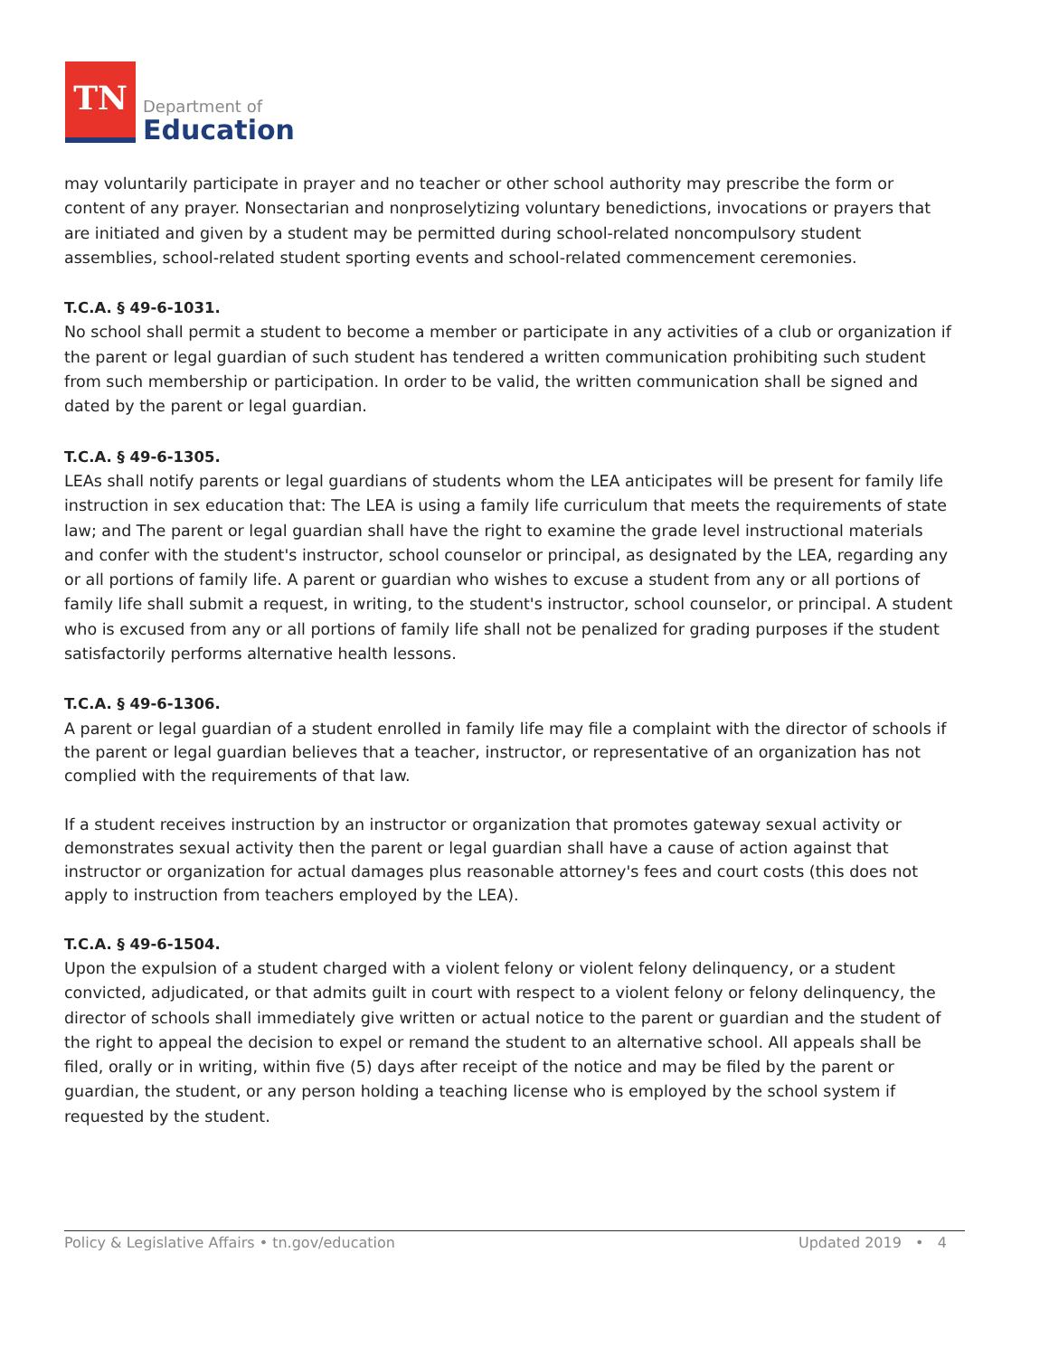TN
Department of
Education
may voluntarily participate in prayer and no teacher or other school authority may prescribe the form or content of any prayer. Nonsectarian and nonproselytizing voluntary benedictions, invocations or prayers that are initiated and given by a student may be permitted during school-related noncompulsory student assemblies, school-related student sporting events and school-related commencement ceremonies.
T.C.A. § 49-6-1031.
No school shall permit a student to become a member or participate in any activities of a club or organization if the parent or legal guardian of such student has tendered a written communication prohibiting such student from such membership or participation. In order to be valid, the written communication shall be signed and dated by the parent or legal guardian.
T.C.A. § 49-6-1305.
LEAs shall notify parents or legal guardians of students whom the LEA anticipates will be present for family life instruction in sex education that: The LEA is using a family life curriculum that meets the requirements of state law; and The parent or legal guardian shall have the right to examine the grade level instructional materials and confer with the student's instructor, school counselor or principal, as designated by the LEA, regarding any or all portions of family life. A parent or guardian who wishes to excuse a student from any or all portions of family life shall submit a request, in writing, to the student's instructor, school counselor, or principal. A student who is excused from any or all portions of family life shall not be penalized for grading purposes if the student satisfactorily performs alternative health lessons.
T.C.A. § 49-6-1306.
A parent or legal guardian of a student enrolled in family life may file a complaint with the director of schools if the parent or legal guardian believes that a teacher, instructor, or representative of an organization has not complied with the requirements of that law.
If a student receives instruction by an instructor or organization that promotes gateway sexual activity or demonstrates sexual activity then the parent or legal guardian shall have a cause of action against that instructor or organization for actual damages plus reasonable attorney's fees and court costs (this does not apply to instruction from teachers employed by the LEA).
T.C.A. § 49-6-1504.
Upon the expulsion of a student charged with a violent felony or violent felony delinquency, or a student convicted, adjudicated, or that admits guilt in court with respect to a violent felony or felony delinquency, the director of schools shall immediately give written or actual notice to the parent or guardian and the student of the right to appeal the decision to expel or remand the student to an alternative school. All appeals shall be filed, orally or in writing, within five (5) days after receipt of the notice and may be filed by the parent or guardian, the student, or any person holding a teaching license who is employed by the school system if requested by the student.
Policy & Legislative Affairs • tn.gov/education Updated 2019 • 4